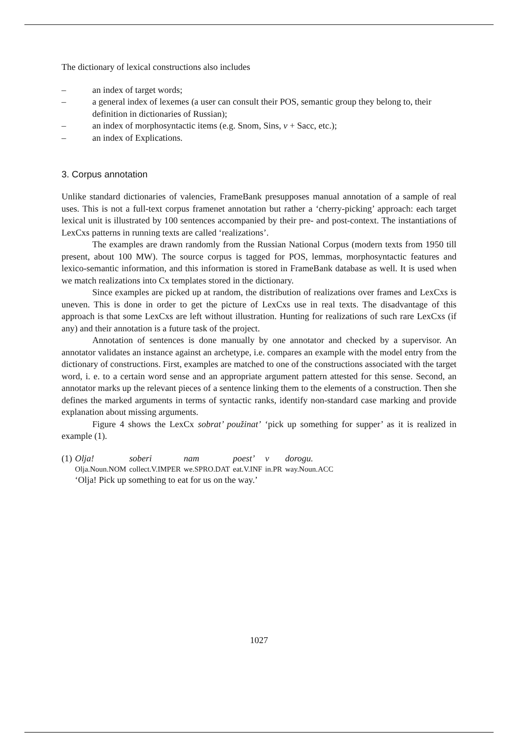The dictionary of lexical constructions also includes
– an index of target words;
– a general index of lexemes (a user can consult their POS, semantic group they belong to, their definition in dictionaries of Russian);
– an index of morphosyntactic items (e.g. Snom, Sins, v + Sacc, etc.);
– an index of Explications.
3. Corpus annotation
Unlike standard dictionaries of valencies, FrameBank presupposes manual annotation of a sample of real uses. This is not a full-text corpus framenet annotation but rather a ‘cherry-picking’ approach: each target lexical unit is illustrated by 100 sentences accompanied by their pre- and post-context. The instantiations of LexCxs patterns in running texts are called ‘realizations’.
The examples are drawn randomly from the Russian National Corpus (modern texts from 1950 till present, about 100 MW). The source corpus is tagged for POS, lemmas, morphosyntactic features and lexico-semantic information, and this information is stored in FrameBank database as well. It is used when we match realizations into Cx templates stored in the dictionary.
Since examples are picked up at random, the distribution of realizations over frames and LexCxs is uneven. This is done in order to get the picture of LexCxs use in real texts. The disadvantage of this approach is that some LexCxs are left without illustration. Hunting for realizations of such rare LexCxs (if any) and their annotation is a future task of the project.
Annotation of sentences is done manually by one annotator and checked by a supervisor. An annotator validates an instance against an archetype, i.e. compares an example with the model entry from the dictionary of constructions. First, examples are matched to one of the constructions associated with the target word, i. e. to a certain word sense and an appropriate argument pattern attested for this sense. Second, an annotator marks up the relevant pieces of a sentence linking them to the elements of a construction. Then she defines the marked arguments in terms of syntactic ranks, identify non-standard case marking and provide explanation about missing arguments.
Figure 4 shows the LexCx sobrat’ použinat’ ‘pick up something for supper’ as it is realized in example (1).
| (1) | Olja! | soberi | nam | poest’ | v | dorogu. |
| | Olja.Noun.NOM | collect.V.IMPER | we.SPRO.DAT | eat.V.INF | in.PR | way.Noun.ACC |
| | ‘Olja! Pick up something to eat for us on the way.’ | | | | | |
1027